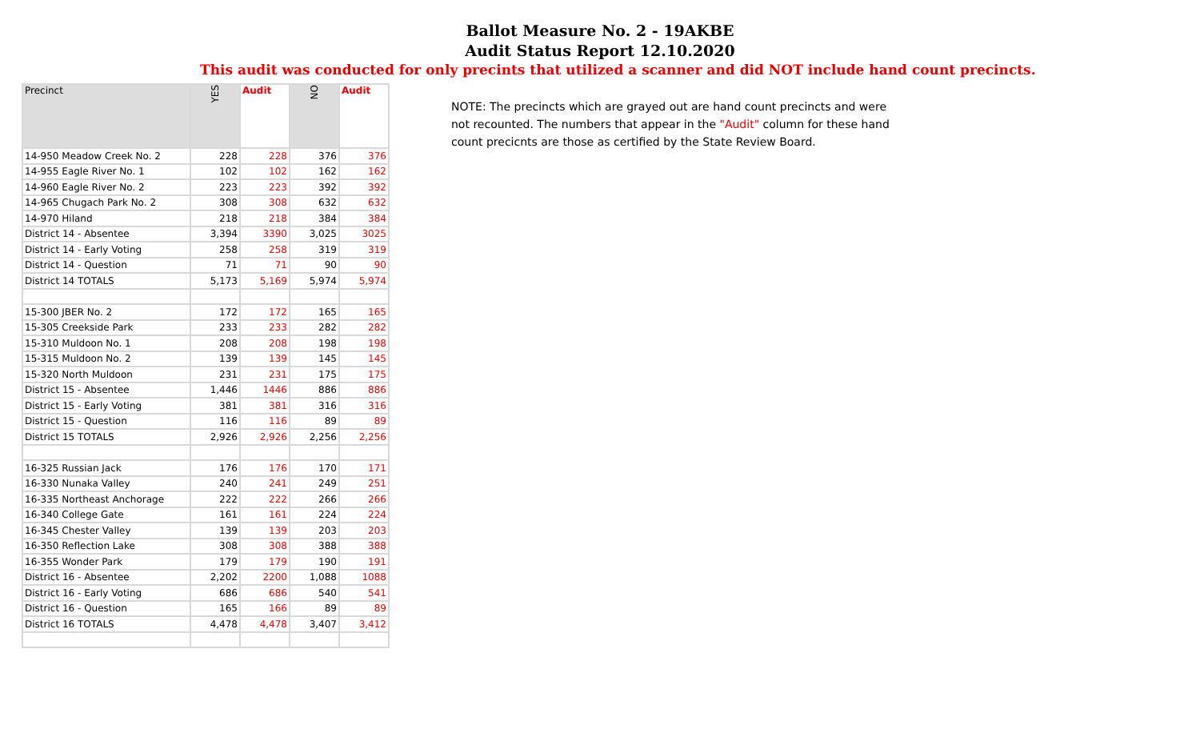Ballot Measure No. 2 - 19AKBE
Audit Status Report 12.10.2020
This audit was conducted for only precints that utilized a scanner and did NOT include hand count precincts.
| Precinct | YES | Audit | NO | Audit |
| --- | --- | --- | --- | --- |
| 14-950 Meadow Creek No. 2 | 228 | 228 | 376 | 376 |
| 14-955 Eagle River No. 1 | 102 | 102 | 162 | 162 |
| 14-960 Eagle River No. 2 | 223 | 223 | 392 | 392 |
| 14-965 Chugach Park No. 2 | 308 | 308 | 632 | 632 |
| 14-970 Hiland | 218 | 218 | 384 | 384 |
| District 14 - Absentee | 3,394 | 3390 | 3,025 | 3025 |
| District 14 - Early Voting | 258 | 258 | 319 | 319 |
| District 14 - Question | 71 | 71 | 90 | 90 |
| District 14 TOTALS | 5,173 | 5,169 | 5,974 | 5,974 |
| 15-300 JBER No. 2 | 172 | 172 | 165 | 165 |
| 15-305 Creekside Park | 233 | 233 | 282 | 282 |
| 15-310 Muldoon No. 1 | 208 | 208 | 198 | 198 |
| 15-315 Muldoon No. 2 | 139 | 139 | 145 | 145 |
| 15-320 North Muldoon | 231 | 231 | 175 | 175 |
| District 15 - Absentee | 1,446 | 1446 | 886 | 886 |
| District 15 - Early Voting | 381 | 381 | 316 | 316 |
| District 15 - Question | 116 | 116 | 89 | 89 |
| District 15 TOTALS | 2,926 | 2,926 | 2,256 | 2,256 |
| 16-325 Russian Jack | 176 | 176 | 170 | 171 |
| 16-330 Nunaka Valley | 240 | 241 | 249 | 251 |
| 16-335 Northeast Anchorage | 222 | 222 | 266 | 266 |
| 16-340 College Gate | 161 | 161 | 224 | 224 |
| 16-345 Chester Valley | 139 | 139 | 203 | 203 |
| 16-350 Reflection Lake | 308 | 308 | 388 | 388 |
| 16-355 Wonder Park | 179 | 179 | 190 | 191 |
| District 16 - Absentee | 2,202 | 2200 | 1,088 | 1088 |
| District 16 - Early Voting | 686 | 686 | 540 | 541 |
| District 16 - Question | 165 | 166 | 89 | 89 |
| District 16 TOTALS | 4,478 | 4,478 | 3,407 | 3,412 |
NOTE: The precincts which are grayed out are hand count precincts and were not recounted. The numbers that appear in the "Audit" column for these hand count precicnts are those as certified by the State Review Board.